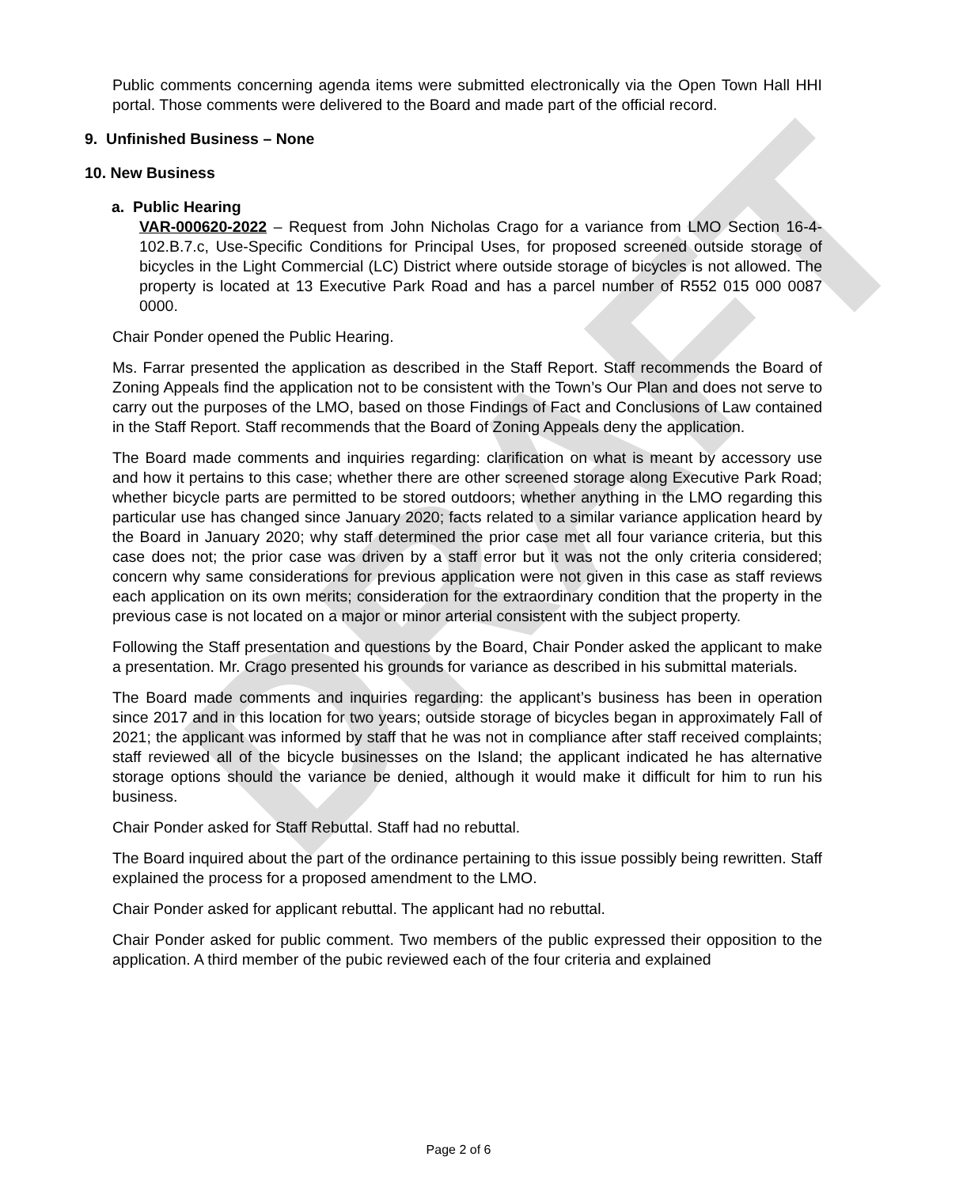DRAFT
Public comments concerning agenda items were submitted electronically via the Open Town Hall HHI portal. Those comments were delivered to the Board and made part of the official record.
9. Unfinished Business – None
10. New Business
a. Public Hearing
VAR-000620-2022 – Request from John Nicholas Crago for a variance from LMO Section 16-4-102.B.7.c, Use-Specific Conditions for Principal Uses, for proposed screened outside storage of bicycles in the Light Commercial (LC) District where outside storage of bicycles is not allowed. The property is located at 13 Executive Park Road and has a parcel number of R552 015 000 0087 0000.
Chair Ponder opened the Public Hearing.
Ms. Farrar presented the application as described in the Staff Report. Staff recommends the Board of Zoning Appeals find the application not to be consistent with the Town’s Our Plan and does not serve to carry out the purposes of the LMO, based on those Findings of Fact and Conclusions of Law contained in the Staff Report. Staff recommends that the Board of Zoning Appeals deny the application.
The Board made comments and inquiries regarding: clarification on what is meant by accessory use and how it pertains to this case; whether there are other screened storage along Executive Park Road; whether bicycle parts are permitted to be stored outdoors; whether anything in the LMO regarding this particular use has changed since January 2020; facts related to a similar variance application heard by the Board in January 2020; why staff determined the prior case met all four variance criteria, but this case does not; the prior case was driven by a staff error but it was not the only criteria considered; concern why same considerations for previous application were not given in this case as staff reviews each application on its own merits; consideration for the extraordinary condition that the property in the previous case is not located on a major or minor arterial consistent with the subject property.
Following the Staff presentation and questions by the Board, Chair Ponder asked the applicant to make a presentation. Mr. Crago presented his grounds for variance as described in his submittal materials.
The Board made comments and inquiries regarding: the applicant’s business has been in operation since 2017 and in this location for two years; outside storage of bicycles began in approximately Fall of 2021; the applicant was informed by staff that he was not in compliance after staff received complaints; staff reviewed all of the bicycle businesses on the Island; the applicant indicated he has alternative storage options should the variance be denied, although it would make it difficult for him to run his business.
Chair Ponder asked for Staff Rebuttal. Staff had no rebuttal.
The Board inquired about the part of the ordinance pertaining to this issue possibly being rewritten. Staff explained the process for a proposed amendment to the LMO.
Chair Ponder asked for applicant rebuttal. The applicant had no rebuttal.
Chair Ponder asked for public comment. Two members of the public expressed their opposition to the application. A third member of the pubic reviewed each of the four criteria and explained
Page 2 of 6